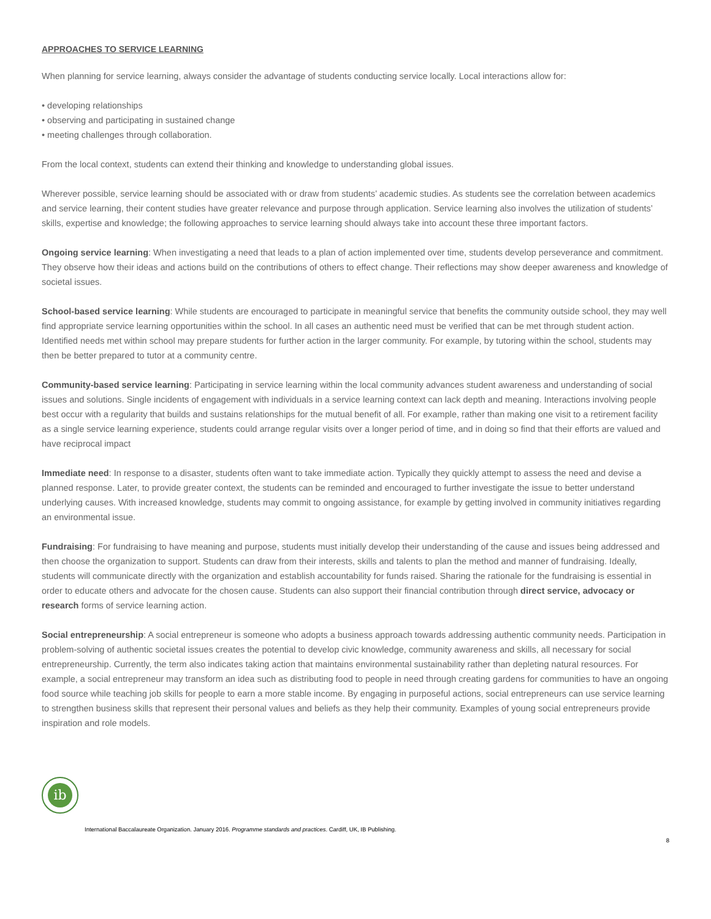APPROACHES TO SERVICE LEARNING
When planning for service learning, always consider the advantage of students conducting service locally. Local interactions allow for:
• developing relationships
• observing and participating in sustained change
• meeting challenges through collaboration.
From the local context, students can extend their thinking and knowledge to understanding global issues.
Wherever possible, service learning should be associated with or draw from students’ academic studies. As students see the correlation between academics and service learning, their content studies have greater relevance and purpose through application. Service learning also involves the utilization of students’ skills, expertise and knowledge; the following approaches to service learning should always take into account these three important factors.
Ongoing service learning: When investigating a need that leads to a plan of action implemented over time, students develop perseverance and commitment. They observe how their ideas and actions build on the contributions of others to effect change. Their reflections may show deeper awareness and knowledge of societal issues.
School-based service learning: While students are encouraged to participate in meaningful service that benefits the community outside school, they may well find appropriate service learning opportunities within the school. In all cases an authentic need must be verified that can be met through student action. Identified needs met within school may prepare students for further action in the larger community. For example, by tutoring within the school, students may then be better prepared to tutor at a community centre.
Community-based service learning: Participating in service learning within the local community advances student awareness and understanding of social issues and solutions. Single incidents of engagement with individuals in a service learning context can lack depth and meaning. Interactions involving people best occur with a regularity that builds and sustains relationships for the mutual benefit of all. For example, rather than making one visit to a retirement facility as a single service learning experience, students could arrange regular visits over a longer period of time, and in doing so find that their efforts are valued and have reciprocal impact
Immediate need: In response to a disaster, students often want to take immediate action. Typically they quickly attempt to assess the need and devise a planned response. Later, to provide greater context, the students can be reminded and encouraged to further investigate the issue to better understand underlying causes. With increased knowledge, students may commit to ongoing assistance, for example by getting involved in community initiatives regarding an environmental issue.
Fundraising: For fundraising to have meaning and purpose, students must initially develop their understanding of the cause and issues being addressed and then choose the organization to support. Students can draw from their interests, skills and talents to plan the method and manner of fundraising. Ideally, students will communicate directly with the organization and establish accountability for funds raised. Sharing the rationale for the fundraising is essential in order to educate others and advocate for the chosen cause. Students can also support their financial contribution through direct service, advocacy or research forms of service learning action.
Social entrepreneurship: A social entrepreneur is someone who adopts a business approach towards addressing authentic community needs. Participation in problem-solving of authentic societal issues creates the potential to develop civic knowledge, community awareness and skills, all necessary for social entrepreneurship. Currently, the term also indicates taking action that maintains environmental sustainability rather than depleting natural resources. For example, a social entrepreneur may transform an idea such as distributing food to people in need through creating gardens for communities to have an ongoing food source while teaching job skills for people to earn a more stable income. By engaging in purposeful actions, social entrepreneurs can use service learning to strengthen business skills that represent their personal values and beliefs as they help their community. Examples of young social entrepreneurs provide inspiration and role models.
ib
International Baccalaureate Organization. January 2016. Programme standards and practices. Cardiff, UK, IB Publishing.
8